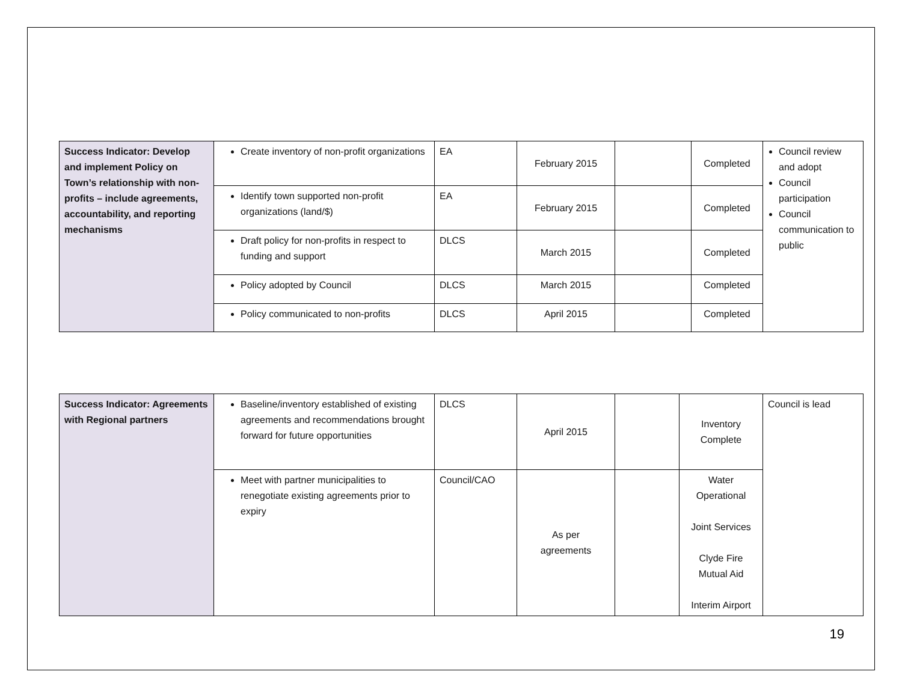| Success Indicator: Develop and implement Policy on Town’s relationship with non-profits – include agreements, accountability, and reporting mechanisms | Create inventory of non-profit organizations | EA | February 2015 | | Completed | Council review and adopt Council participation Council communication to public |
| | Identify town supported non-profit organizations (land/$) | EA | February 2015 | | Completed | |
| | Draft policy for non-profits in respect to funding and support | DLCS | March 2015 | | Completed | |
| | Policy adopted by Council | DLCS | March 2015 | | Completed | |
| | Policy communicated to non-profits | DLCS | April 2015 | | Completed | |
| Success Indicator: Agreements with Regional partners | Baseline/inventory established of existing agreements and recommendations brought forward for future opportunities | DLCS | April 2015 | | Inventory Complete | Council is lead |
| | Meet with partner municipalities to renegotiate existing agreements prior to expiry | Council/CAO | As per agreements | | Water Operational Joint Services Clyde Fire Mutual Aid Interim Airport | |
19